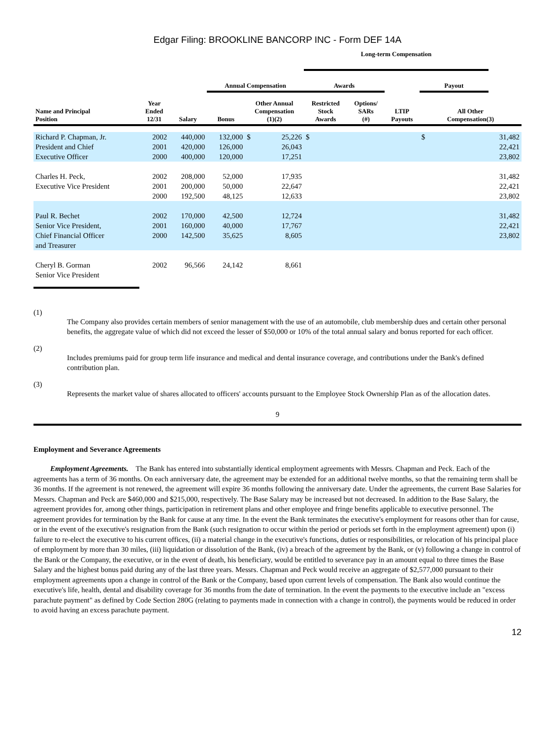Edgar Filing: BROOKLINE BANCORP INC - Form DEF 14A
| | | | | | | Long-term Compensation | | | | | |
| --- | --- | --- | --- | --- | --- | --- | --- | --- | --- | --- | --- |
| | | | Annual Compensation | | | Awards | | | | Payout | |
| Name and Principal Position | Year Ended 12/31 | Salary | Bonus | Other Annual Compensation (1)(2) | | Restricted Stock Awards | | Options/ SARs (#) | LTIP Payouts | All Other Compensation(3) | |
| Richard P. Chapman, Jr. President and Chief Executive Officer | 2002 2001 2000 | 440,000 420,000 400,000 | 132,000 126,000 120,000 | $ | 25,226 26,043 17,251 | $ | | | | $ | 31,482 22,421 23,802 |
| Charles H. Peck, Executive Vice President | 2002 2001 2000 | 208,000 200,000 192,500 | 52,000 50,000 48,125 | | 17,935 22,647 12,633 | | | | | | 31,482 22,421 23,802 |
| Paul R. Bechet Senior Vice President, Chief Financial Officer and Treasurer | 2002 2001 2000 | 170,000 160,000 142,500 | 42,500 40,000 35,625 | | 12,724 17,767 8,605 | | | | | | 31,482 22,421 23,802 |
| Cheryl B. Gorman Senior Vice President | 2002 | 96,566 | 24,142 | | 8,661 | | | | | | |
(1)
The Company also provides certain members of senior management with the use of an automobile, club membership dues and certain other personal benefits, the aggregate value of which did not exceed the lesser of $50,000 or 10% of the total annual salary and bonus reported for each officer.
(2)
Includes premiums paid for group term life insurance and medical and dental insurance coverage, and contributions under the Bank's defined contribution plan.
(3)
Represents the market value of shares allocated to officers' accounts pursuant to the Employee Stock Ownership Plan as of the allocation dates.
9
Employment and Severance Agreements
Employment Agreements. The Bank has entered into substantially identical employment agreements with Messrs. Chapman and Peck. Each of the agreements has a term of 36 months. On each anniversary date, the agreement may be extended for an additional twelve months, so that the remaining term shall be 36 months. If the agreement is not renewed, the agreement will expire 36 months following the anniversary date. Under the agreements, the current Base Salaries for Messrs. Chapman and Peck are $460,000 and $215,000, respectively. The Base Salary may be increased but not decreased. In addition to the Base Salary, the agreement provides for, among other things, participation in retirement plans and other employee and fringe benefits applicable to executive personnel. The agreement provides for termination by the Bank for cause at any time. In the event the Bank terminates the executive's employment for reasons other than for cause, or in the event of the executive's resignation from the Bank (such resignation to occur within the period or periods set forth in the employment agreement) upon (i) failure to re-elect the executive to his current offices, (ii) a material change in the executive's functions, duties or responsibilities, or relocation of his principal place of employment by more than 30 miles, (iii) liquidation or dissolution of the Bank, (iv) a breach of the agreement by the Bank, or (v) following a change in control of the Bank or the Company, the executive, or in the event of death, his beneficiary, would be entitled to severance pay in an amount equal to three times the Base Salary and the highest bonus paid during any of the last three years. Messrs. Chapman and Peck would receive an aggregate of $2,577,000 pursuant to their employment agreements upon a change in control of the Bank or the Company, based upon current levels of compensation. The Bank also would continue the executive's life, health, dental and disability coverage for 36 months from the date of termination. In the event the payments to the executive include an "excess parachute payment" as defined by Code Section 280G (relating to payments made in connection with a change in control), the payments would be reduced in order to avoid having an excess parachute payment.
12